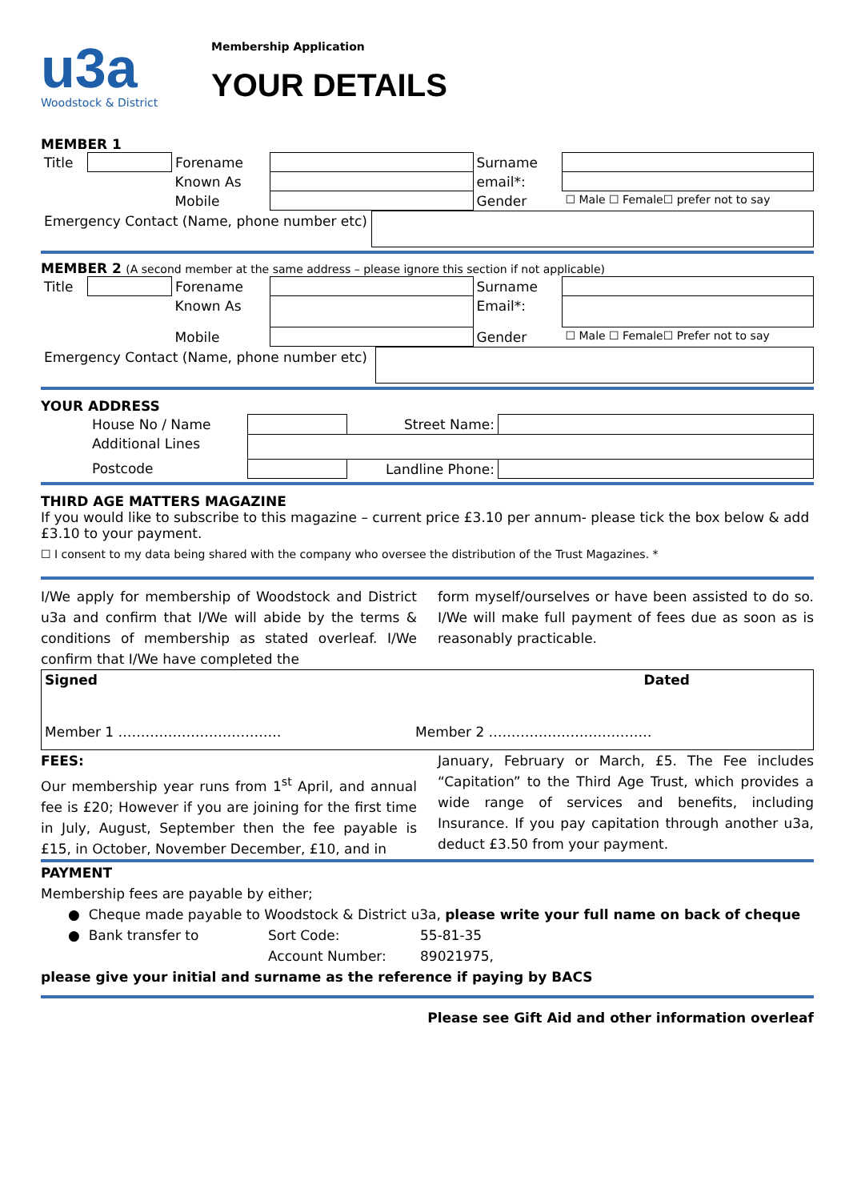u3a
Woodstock & District
Membership Application
YOUR DETAILS
MEMBER 1
| Title | | Forename | | Surname | |
| | | Known As | | email*: | |
| | | Mobile | | Gender | ☐ Male ☐ Female☐ prefer not to say |
| Emergency Contact (Name, phone number etc) | |
MEMBER 2 (A second member at the same address – please ignore this section if not applicable)
| Title | | Forename | | Surname | |
| | | Known As | | Email*: | |
| | | Mobile | | Gender | ☐ Male ☐ Female☐ Prefer not to say |
| Emergency Contact (Name, phone number etc) | |
YOUR ADDRESS
| House No / Name | | Street Name: | |
| Additional Lines | | | |
| Postcode | | Landline Phone: | |
THIRD AGE MATTERS MAGAZINE
If you would like to subscribe to this magazine – current price £3.10 per annum- please tick the box below & add £3.10 to your payment.
☐ I consent to my data being shared with the company who oversee the distribution of the Trust Magazines. *
I/We apply for membership of Woodstock and District u3a and confirm that I/We will abide by the terms & conditions of membership as stated overleaf. I/We confirm that I/We have completed the
form myself/ourselves or have been assisted to do so. I/We will make full payment of fees due as soon as is reasonably practicable.
| Signed Dated Member 1 ……………………………… Member 2 ……………………………… |
FEES:
Our membership year runs from 1<sup>st</sup> April, and annual fee is £20; However if you are joining for the first time in July, August, September then the fee payable is £15, in October, November December, £10, and in
January, February or March, £5. The Fee includes “Capitation” to the Third Age Trust, which provides a wide range of services and benefits, including Insurance. If you pay capitation through another u3a, deduct £3.50 from your payment.
PAYMENT
Membership fees are payable by either;
● Cheque made payable to Woodstock & District u3a, please write your full name on back of cheque
| ● Bank transfer to | Sort Code: | 55-81-35 |
| | Account Number: | 89021975, |
please give your initial and surname as the reference if paying by BACS
Please see Gift Aid and other information overleaf